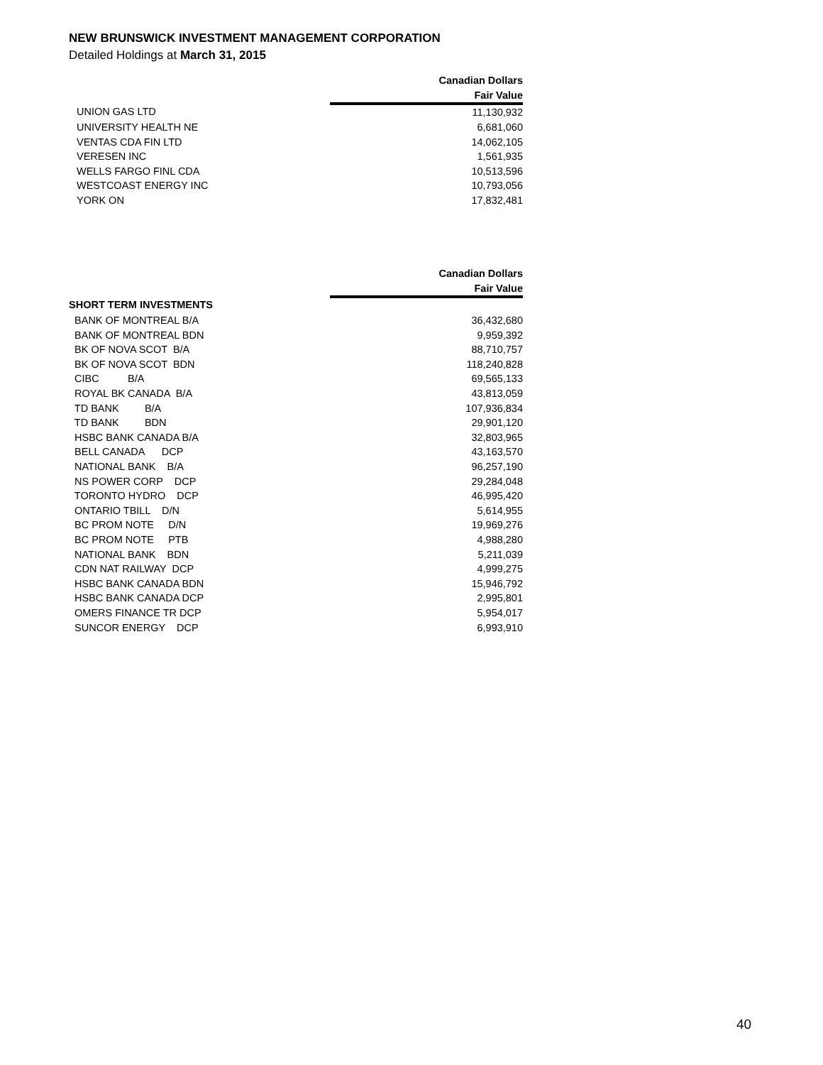NEW BRUNSWICK INVESTMENT MANAGEMENT CORPORATION
Detailed Holdings at March 31, 2015
| | Canadian Dollars |
| | Fair Value |
| UNION GAS LTD | 11,130,932 |
| UNIVERSITY HEALTH NE | 6,681,060 |
| VENTAS CDA FIN LTD | 14,062,105 |
| VERESEN INC | 1,561,935 |
| WELLS FARGO FINL CDA | 10,513,596 |
| WESTCOAST ENERGY INC | 10,793,056 |
| YORK ON | 17,832,481 |
| | Canadian Dollars |
| | Fair Value |
| SHORT TERM INVESTMENTS | |
| BANK OF MONTREAL B/A | 36,432,680 |
| BANK OF MONTREAL BDN | 9,959,392 |
| BK OF NOVA SCOT B/A | 88,710,757 |
| BK OF NOVA SCOT BDN | 118,240,828 |
| CIBC B/A | 69,565,133 |
| ROYAL BK CANADA B/A | 43,813,059 |
| TD BANK B/A | 107,936,834 |
| TD BANK BDN | 29,901,120 |
| HSBC BANK CANADA B/A | 32,803,965 |
| BELL CANADA DCP | 43,163,570 |
| NATIONAL BANK B/A | 96,257,190 |
| NS POWER CORP DCP | 29,284,048 |
| TORONTO HYDRO DCP | 46,995,420 |
| ONTARIO TBILL D/N | 5,614,955 |
| BC PROM NOTE D/N | 19,969,276 |
| BC PROM NOTE PTB | 4,988,280 |
| NATIONAL BANK BDN | 5,211,039 |
| CDN NAT RAILWAY DCP | 4,999,275 |
| HSBC BANK CANADA BDN | 15,946,792 |
| HSBC BANK CANADA DCP | 2,995,801 |
| OMERS FINANCE TR DCP | 5,954,017 |
| SUNCOR ENERGY DCP | 6,993,910 |
40